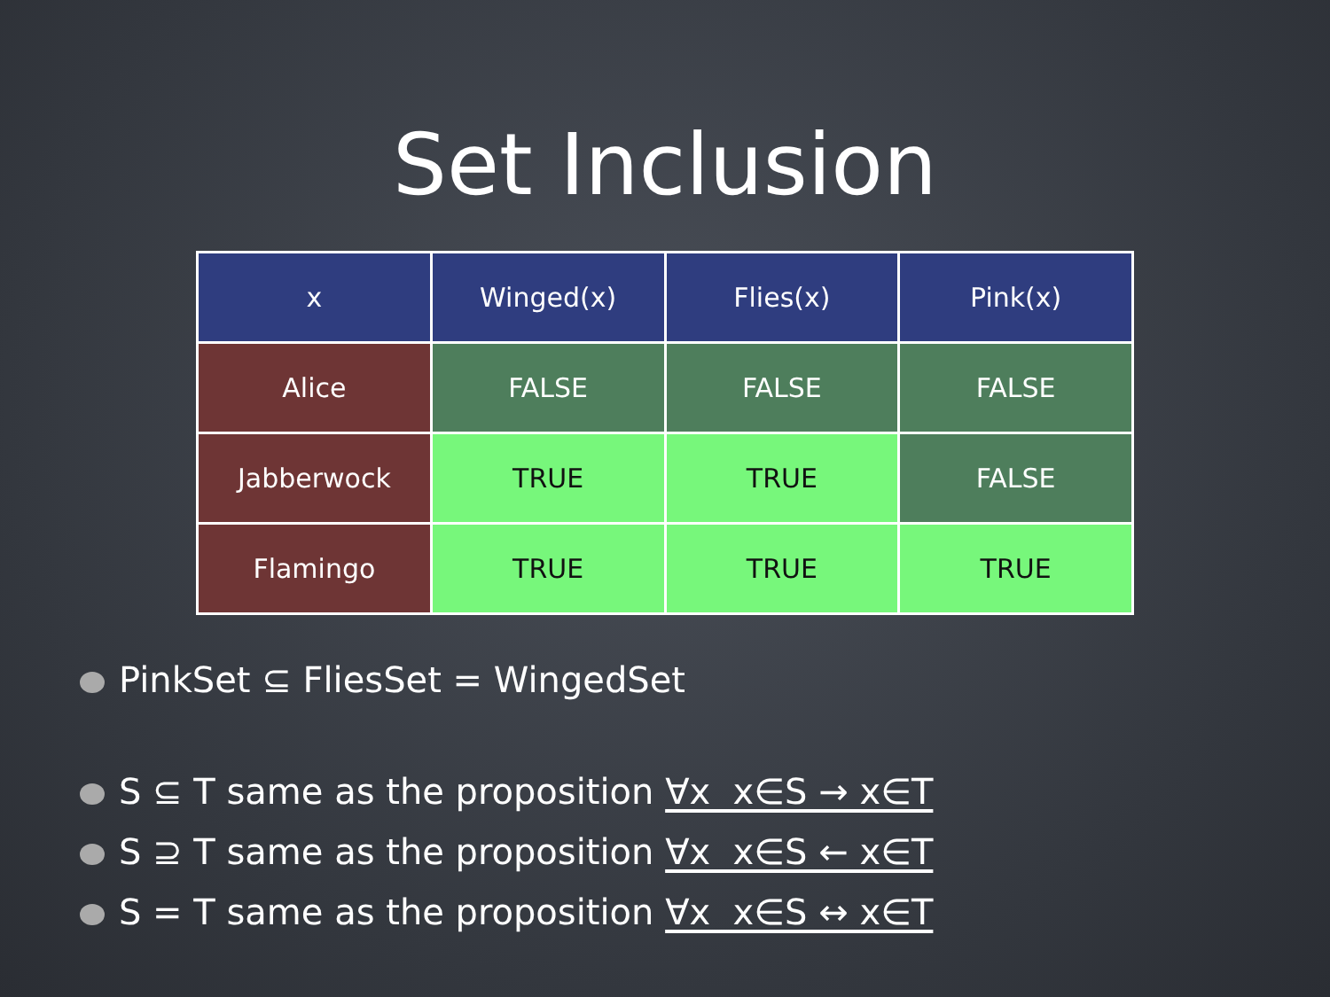Set Inclusion
| x | Winged(x) | Flies(x) | Pink(x) |
| --- | --- | --- | --- |
| Alice | FALSE | FALSE | FALSE |
| Jabberwock | TRUE | TRUE | FALSE |
| Flamingo | TRUE | TRUE | TRUE |
PinkSet ⊆ FliesSet = WingedSet
S ⊆ T same as the proposition ∀x x∈S → x∈T
S ⊇ T same as the proposition ∀x x∈S ← x∈T
S = T same as the proposition ∀x x∈S ↔ x∈T